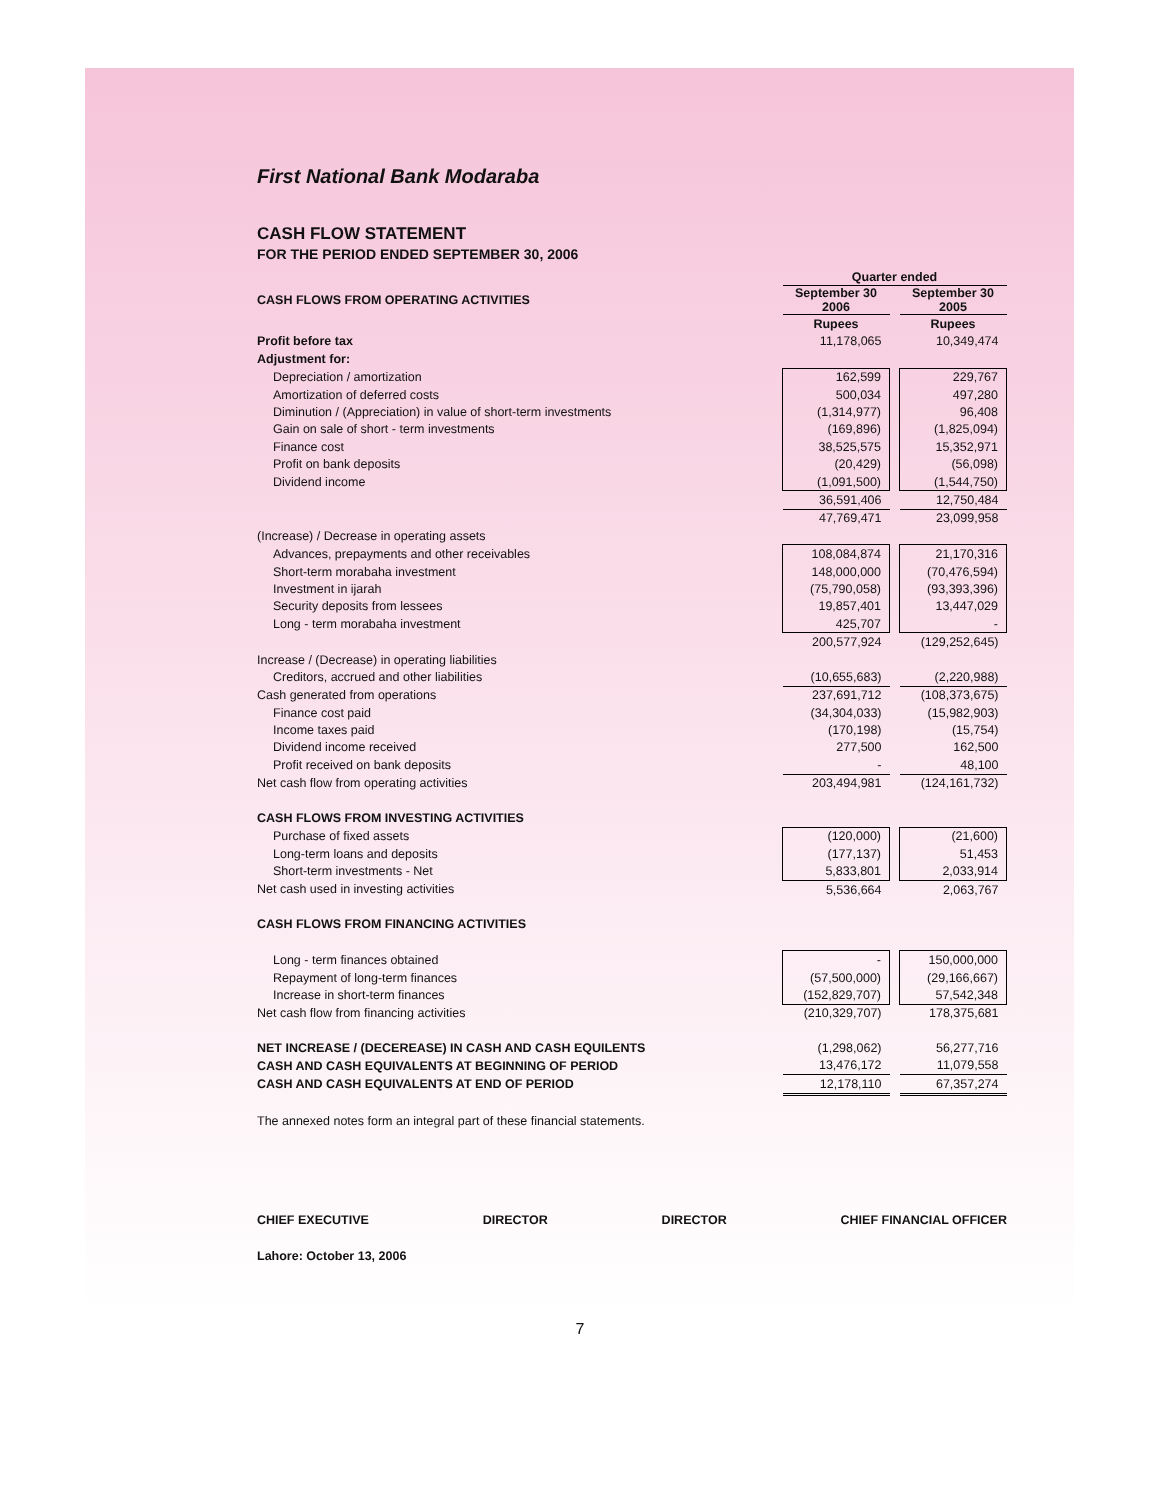First National Bank Modaraba
CASH FLOW STATEMENT
FOR THE PERIOD ENDED SEPTEMBER 30, 2006
| | Quarter ended | | |
| CASH FLOWS FROM OPERATING ACTIVITIES | September 30 2006 | | September 30 2005 |
| | Rupees | | Rupees |
| Profit before tax | 11,178,065 | | 10,349,474 |
| Adjustment for: | | | |
| Depreciation / amortization | 162,599 | | 229,767 |
| Amortization of deferred costs | 500,034 | | 497,280 |
| Diminution / (Appreciation) in value of short-term investments | (1,314,977) | | 96,408 |
| Gain on sale of short - term investments | (169,896) | | (1,825,094) |
| Finance cost | 38,525,575 | | 15,352,971 |
| Profit on bank deposits | (20,429) | | (56,098) |
| Dividend income | (1,091,500) | | (1,544,750) |
| | 36,591,406 | | 12,750,484 |
| | 47,769,471 | | 23,099,958 |
| (Increase) / Decrease in operating assets | | | |
| Advances, prepayments and other receivables | 108,084,874 | | 21,170,316 |
| Short-term morabaha investment | 148,000,000 | | (70,476,594) |
| Investment in ijarah | (75,790,058) | | (93,393,396) |
| Security deposits from lessees | 19,857,401 | | 13,447,029 |
| Long - term morabaha investment | 425,707 | | - |
| | 200,577,924 | | (129,252,645) |
| Increase / (Decrease) in operating liabilities | | | |
| Creditors, accrued and other liabilities | (10,655,683) | | (2,220,988) |
| Cash generated from operations | 237,691,712 | | (108,373,675) |
| Finance cost paid | (34,304,033) | | (15,982,903) |
| Income taxes paid | (170,198) | | (15,754) |
| Dividend income received | 277,500 | | 162,500 |
| Profit received on bank deposits | - | | 48,100 |
| Net cash flow from operating activities | 203,494,981 | | (124,161,732) |
| CASH FLOWS FROM INVESTING ACTIVITIES | | | |
| Purchase of fixed assets | (120,000) | | (21,600) |
| Long-term loans and deposits | (177,137) | | 51,453 |
| Short-term investments - Net | 5,833,801 | | 2,033,914 |
| Net cash used in investing activities | 5,536,664 | | 2,063,767 |
| CASH FLOWS FROM FINANCING ACTIVITIES | | | |
| Long - term finances obtained | - | | 150,000,000 |
| Repayment of long-term finances | (57,500,000) | | (29,166,667) |
| Increase in short-term finances | (152,829,707) | | 57,542,348 |
| Net cash flow from financing activities | (210,329,707) | | 178,375,681 |
| NET INCREASE / (DECEREASE) IN CASH AND CASH EQUILENTS | (1,298,062) | | 56,277,716 |
| CASH AND CASH EQUIVALENTS AT BEGINNING OF PERIOD | 13,476,172 | | 11,079,558 |
| CASH AND CASH EQUIVALENTS AT END OF PERIOD | 12,178,110 | | 67,357,274 |
The annexed notes form an integral part of these financial statements.
CHIEF EXECUTIVE DIRECTOR DIRECTOR CHIEF FINANCIAL OFFICER
Lahore: October 13, 2006
7